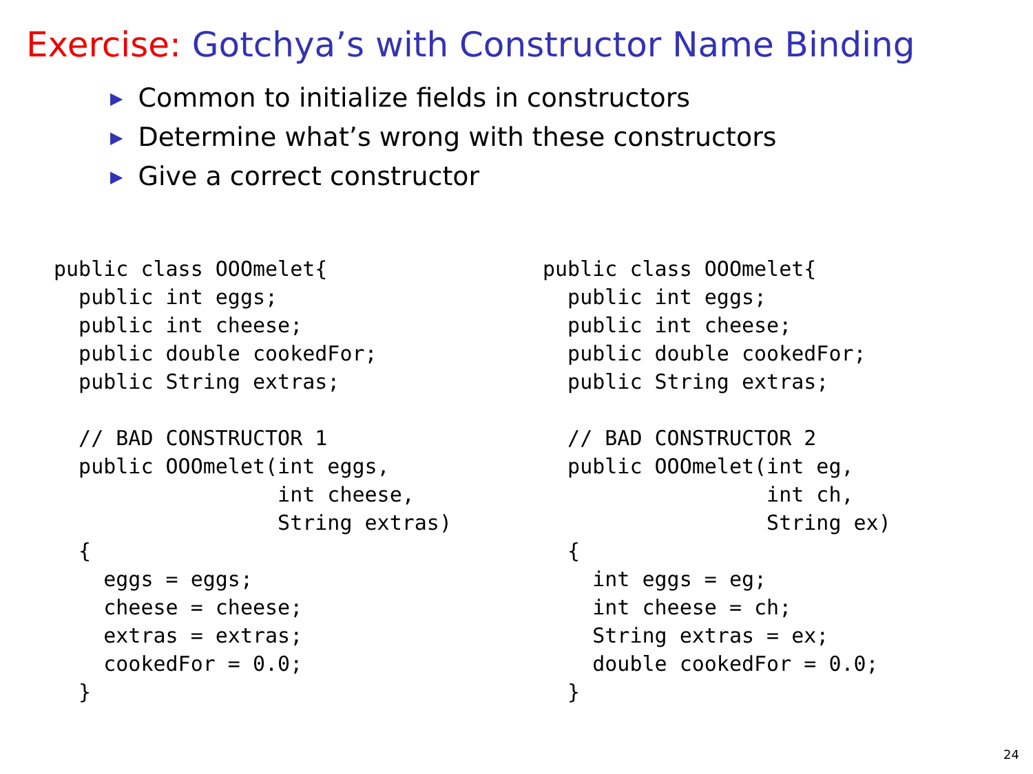Exercise: Gotchya’s with Constructor Name Binding
▶ Common to initialize fields in constructors
▶ Determine what’s wrong with these constructors
▶ Give a correct constructor
public class OOOmelet{
  public int eggs;
  public int cheese;
  public double cookedFor;
  public String extras;

  // BAD CONSTRUCTOR 1
  public OOOmelet(int eggs,
                  int cheese,
                  String extras)
  {
    eggs = eggs;
    cheese = cheese;
    extras = extras;
    cookedFor = 0.0;
  }
public class OOOmelet{
  public int eggs;
  public int cheese;
  public double cookedFor;
  public String extras;

  // BAD CONSTRUCTOR 2
  public OOOmelet(int eg,
                  int ch,
                  String ex)
  {
    int eggs = eg;
    int cheese = ch;
    String extras = ex;
    double cookedFor = 0.0;
  }
24